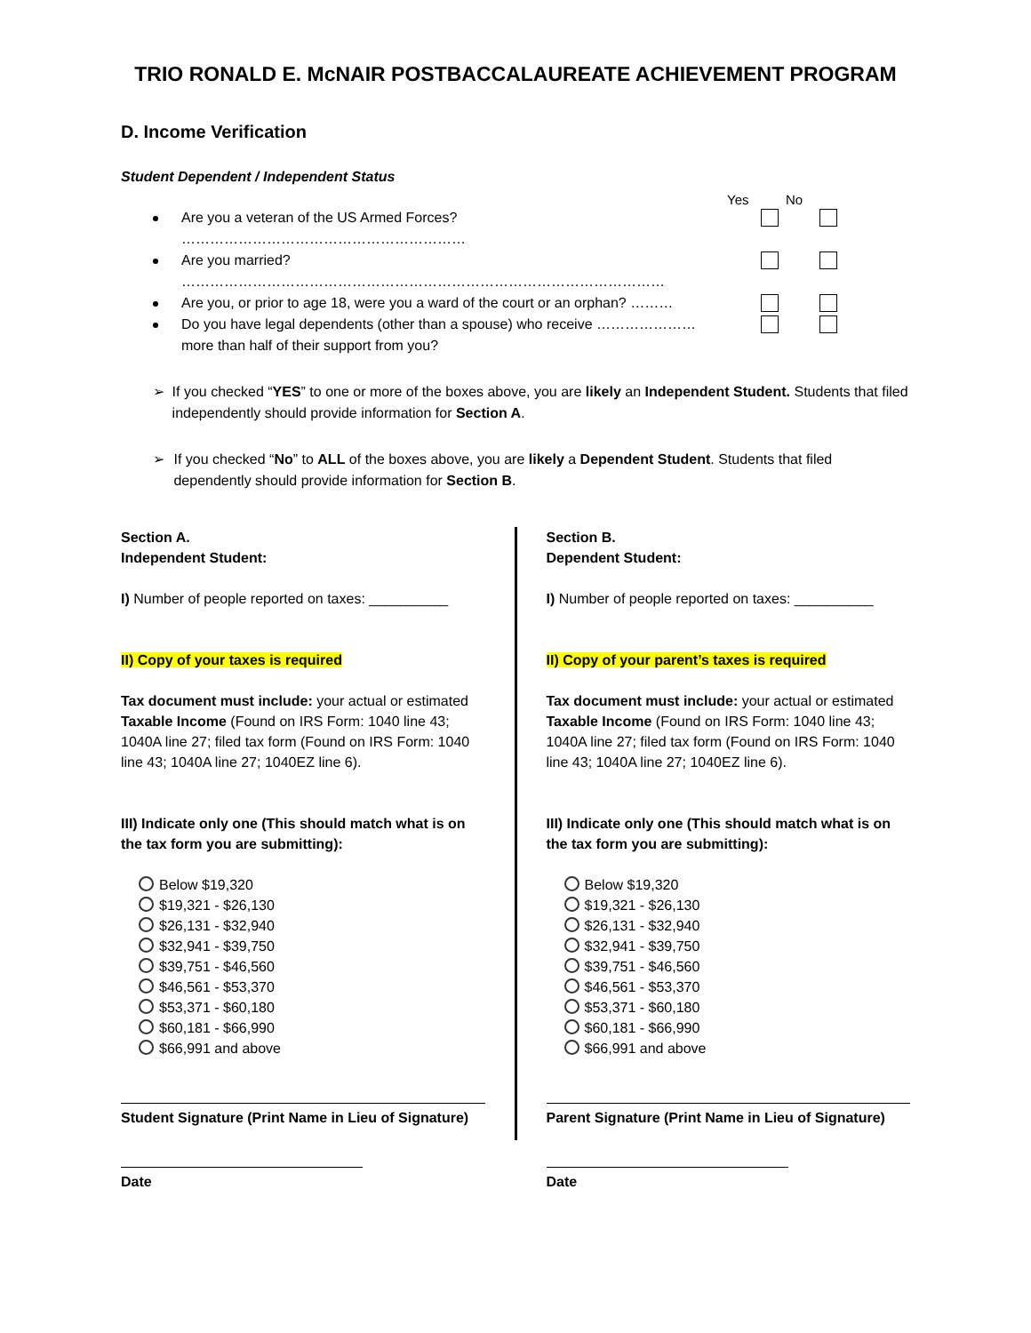TRIO RONALD E. McNAIR POSTBACCALAUREATE ACHIEVEMENT PROGRAM
D. Income Verification
Student Dependent / Independent Status
Yes No
Are you a veteran of the US Armed Forces? ……………………………………………………
Are you married? …………………………………………………………………………………………
Are you, or prior to age 18, were you a ward of the court or an orphan? ………
Do you have legal dependents (other than a spouse) who receive …………………
more than half of their support from you?
➢ If you checked “YES” to one or more of the boxes above, you are likely an Independent Student. Students that filed independently should provide information for Section A.
➢ If you checked “No” to ALL of the boxes above, you are likely a Dependent Student. Students that filed dependently should provide information for Section B.
Section A.
Independent Student:
I) Number of people reported on taxes: __________
II) Copy of your taxes is required
Tax document must include: your actual or estimated Taxable Income (Found on IRS Form: 1040 line 43; 1040A line 27; filed tax form (Found on IRS Form: 1040 line 43; 1040A line 27; 1040EZ line 6).
III) Indicate only one (This should match what is on the tax form you are submitting):
Below $19,320
$19,321 - $26,130
$26,131 - $32,940
$32,941 - $39,750
$39,751 - $46,560
$46,561 - $53,370
$53,371 - $60,180
$60,181 - $66,990
$66,991 and above
Student Signature (Print Name in Lieu of Signature)
Date
Section B.
Dependent Student:
I) Number of people reported on taxes: __________
II) Copy of your parent’s taxes is required
Tax document must include: your actual or estimated Taxable Income (Found on IRS Form: 1040 line 43; 1040A line 27; filed tax form (Found on IRS Form: 1040 line 43; 1040A line 27; 1040EZ line 6).
III) Indicate only one (This should match what is on the tax form you are submitting):
Below $19,320
$19,321 - $26,130
$26,131 - $32,940
$32,941 - $39,750
$39,751 - $46,560
$46,561 - $53,370
$53,371 - $60,180
$60,181 - $66,990
$66,991 and above
Parent Signature (Print Name in Lieu of Signature)
Date